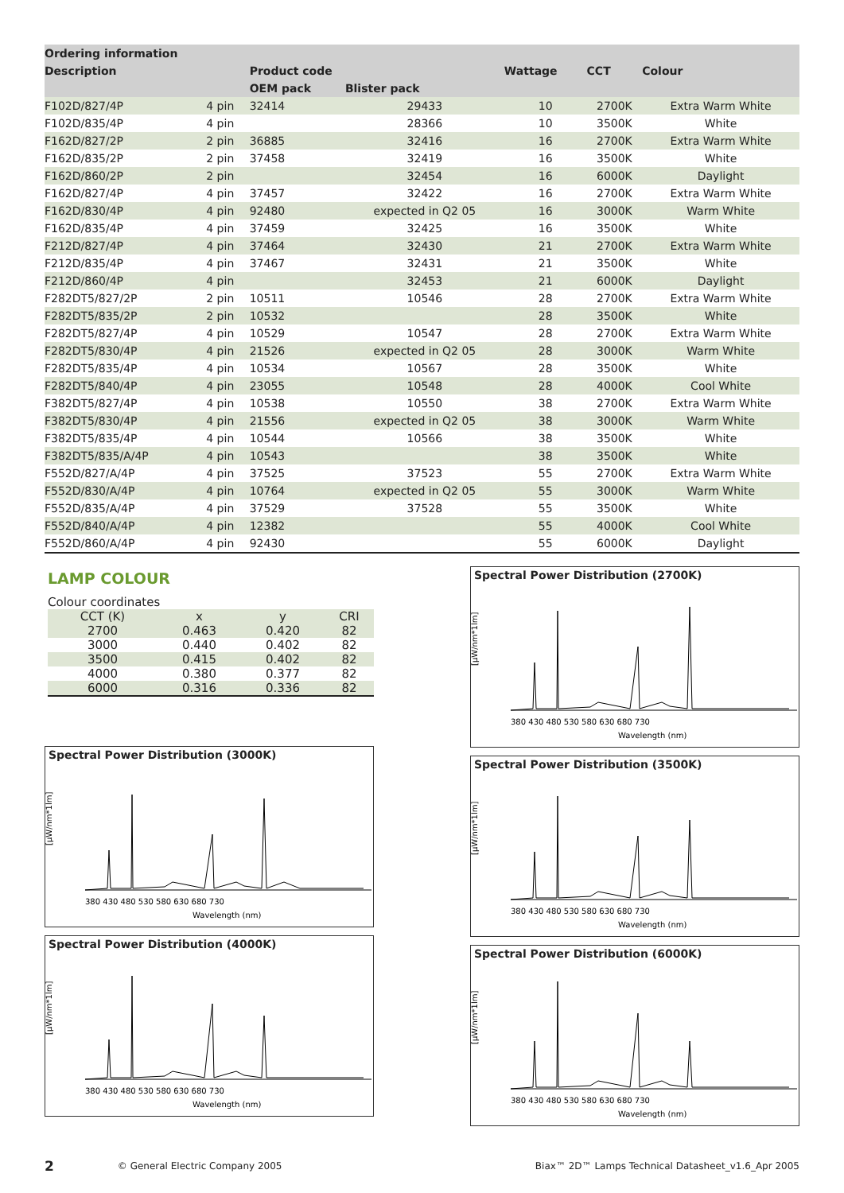| Ordering information | | | | | | |
| --- | --- | --- | --- | --- | --- | --- |
| Description | | Product code | | Wattage | CCT | Colour |
| | | OEM pack | Blister pack | | | |
| F102D/827/4P | 4 pin | 32414 | 29433 | 10 | 2700K | Extra Warm White |
| F102D/835/4P | 4 pin | | 28366 | 10 | 3500K | White |
| F162D/827/2P | 2 pin | 36885 | 32416 | 16 | 2700K | Extra Warm White |
| F162D/835/2P | 2 pin | 37458 | 32419 | 16 | 3500K | White |
| F162D/860/2P | 2 pin | | 32454 | 16 | 6000K | Daylight |
| F162D/827/4P | 4 pin | 37457 | 32422 | 16 | 2700K | Extra Warm White |
| F162D/830/4P | 4 pin | 92480 | expected in Q2 05 | 16 | 3000K | Warm White |
| F162D/835/4P | 4 pin | 37459 | 32425 | 16 | 3500K | White |
| F212D/827/4P | 4 pin | 37464 | 32430 | 21 | 2700K | Extra Warm White |
| F212D/835/4P | 4 pin | 37467 | 32431 | 21 | 3500K | White |
| F212D/860/4P | 4 pin | | 32453 | 21 | 6000K | Daylight |
| F282DT5/827/2P | 2 pin | 10511 | 10546 | 28 | 2700K | Extra Warm White |
| F282DT5/835/2P | 2 pin | 10532 | | 28 | 3500K | White |
| F282DT5/827/4P | 4 pin | 10529 | 10547 | 28 | 2700K | Extra Warm White |
| F282DT5/830/4P | 4 pin | 21526 | expected in Q2 05 | 28 | 3000K | Warm White |
| F282DT5/835/4P | 4 pin | 10534 | 10567 | 28 | 3500K | White |
| F282DT5/840/4P | 4 pin | 23055 | 10548 | 28 | 4000K | Cool White |
| F382DT5/827/4P | 4 pin | 10538 | 10550 | 38 | 2700K | Extra Warm White |
| F382DT5/830/4P | 4 pin | 21556 | expected in Q2 05 | 38 | 3000K | Warm White |
| F382DT5/835/4P | 4 pin | 10544 | 10566 | 38 | 3500K | White |
| F382DT5/835/A/4P | 4 pin | 10543 | | 38 | 3500K | White |
| F552D/827/A/4P | 4 pin | 37525 | 37523 | 55 | 2700K | Extra Warm White |
| F552D/830/A/4P | 4 pin | 10764 | expected in Q2 05 | 55 | 3000K | Warm White |
| F552D/835/A/4P | 4 pin | 37529 | 37528 | 55 | 3500K | White |
| F552D/840/A/4P | 4 pin | 12382 | | 55 | 4000K | Cool White |
| F552D/860/A/4P | 4 pin | 92430 | | 55 | 6000K | Daylight |
LAMP COLOUR
Colour coordinates
| CCT (K) | x | y | CRI |
| --- | --- | --- | --- |
| 2700 | 0.463 | 0.420 | 82 |
| 3000 | 0.440 | 0.402 | 82 |
| 3500 | 0.415 | 0.402 | 82 |
| 4000 | 0.380 | 0.377 | 82 |
| 6000 | 0.316 | 0.336 | 82 |
Spectral Power Distribution (3000K)
[µW/nm*1lm]
380 430 480 530 580 630 680 730
Wavelength (nm)
Spectral Power Distribution (4000K)
[µW/nm*1lm]
380 430 480 530 580 630 680 730
Wavelength (nm)
Spectral Power Distribution (2700K)
[µW/nm*1lm]
380 430 480 530 580 630 680 730
Wavelength (nm)
Spectral Power Distribution (3500K)
[µW/nm*1lm]
380 430 480 530 580 630 680 730
Wavelength (nm)
Spectral Power Distribution (6000K)
[µW/nm*1lm]
380 430 480 530 580 630 680 730
Wavelength (nm)
2 © General Electric Company 2005 Biax™ 2D™ Lamps Technical Datasheet_v1.6_Apr 2005